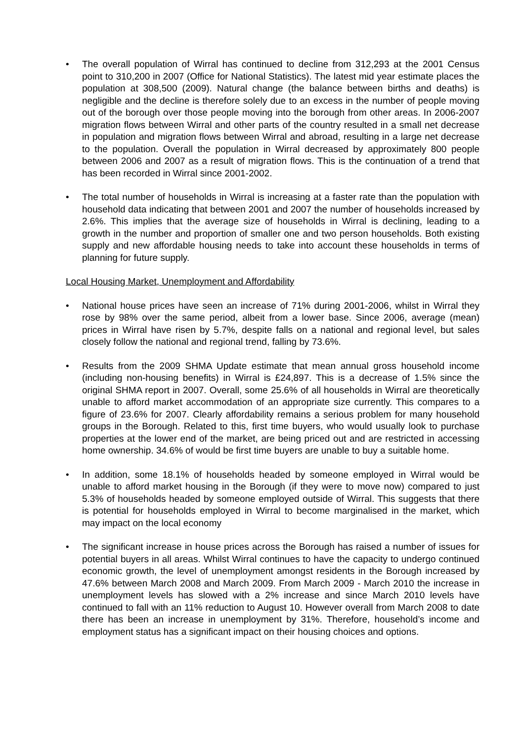• The overall population of Wirral has continued to decline from 312,293 at the 2001 Census point to 310,200 in 2007 (Office for National Statistics). The latest mid year estimate places the population at 308,500 (2009). Natural change (the balance between births and deaths) is negligible and the decline is therefore solely due to an excess in the number of people moving out of the borough over those people moving into the borough from other areas. In 2006-2007 migration flows between Wirral and other parts of the country resulted in a small net decrease in population and migration flows between Wirral and abroad, resulting in a large net decrease to the population. Overall the population in Wirral decreased by approximately 800 people between 2006 and 2007 as a result of migration flows. This is the continuation of a trend that has been recorded in Wirral since 2001-2002.
• The total number of households in Wirral is increasing at a faster rate than the population with household data indicating that between 2001 and 2007 the number of households increased by 2.6%. This implies that the average size of households in Wirral is declining, leading to a growth in the number and proportion of smaller one and two person households. Both existing supply and new affordable housing needs to take into account these households in terms of planning for future supply.
Local Housing Market, Unemployment and Affordability
• National house prices have seen an increase of 71% during 2001-2006, whilst in Wirral they rose by 98% over the same period, albeit from a lower base. Since 2006, average (mean) prices in Wirral have risen by 5.7%, despite falls on a national and regional level, but sales closely follow the national and regional trend, falling by 73.6%.
• Results from the 2009 SHMA Update estimate that mean annual gross household income (including non-housing benefits) in Wirral is £24,897. This is a decrease of 1.5% since the original SHMA report in 2007. Overall, some 25.6% of all households in Wirral are theoretically unable to afford market accommodation of an appropriate size currently. This compares to a figure of 23.6% for 2007. Clearly affordability remains a serious problem for many household groups in the Borough. Related to this, first time buyers, who would usually look to purchase properties at the lower end of the market, are being priced out and are restricted in accessing home ownership. 34.6% of would be first time buyers are unable to buy a suitable home.
• In addition, some 18.1% of households headed by someone employed in Wirral would be unable to afford market housing in the Borough (if they were to move now) compared to just 5.3% of households headed by someone employed outside of Wirral. This suggests that there is potential for households employed in Wirral to become marginalised in the market, which may impact on the local economy
• The significant increase in house prices across the Borough has raised a number of issues for potential buyers in all areas. Whilst Wirral continues to have the capacity to undergo continued economic growth, the level of unemployment amongst residents in the Borough increased by 47.6% between March 2008 and March 2009. From March 2009 - March 2010 the increase in unemployment levels has slowed with a 2% increase and since March 2010 levels have continued to fall with an 11% reduction to August 10. However overall from March 2008 to date there has been an increase in unemployment by 31%. Therefore, household’s income and employment status has a significant impact on their housing choices and options.